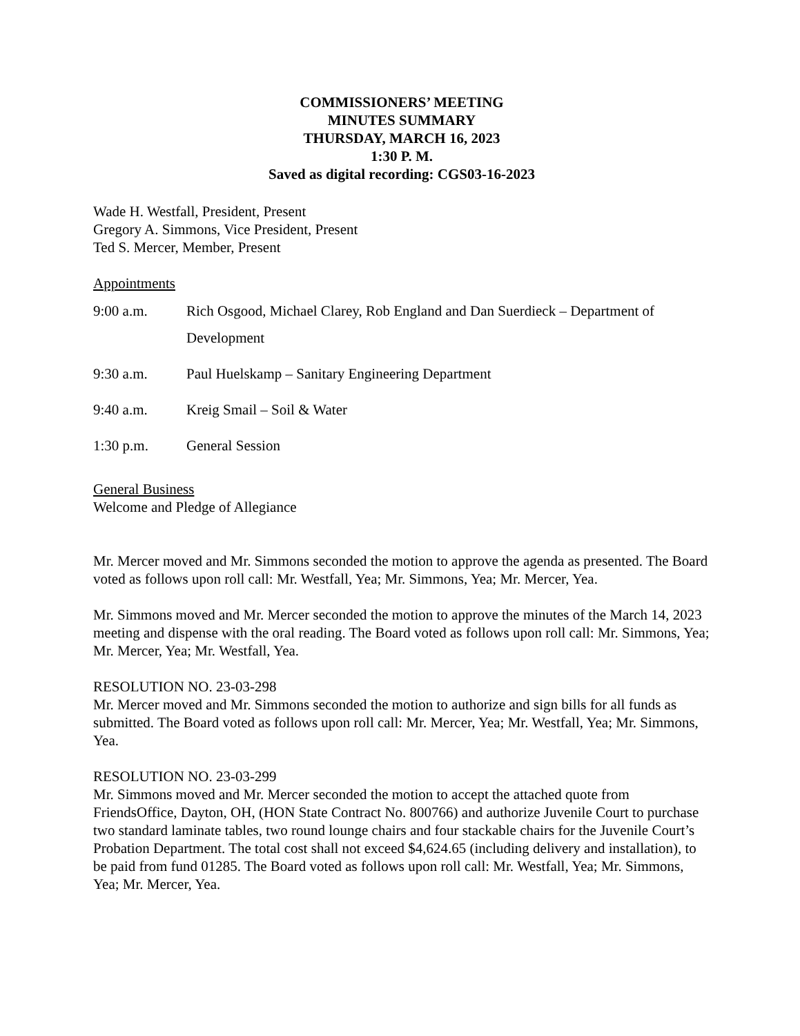COMMISSIONERS’ MEETING
MINUTES SUMMARY
THURSDAY, MARCH 16, 2023
1:30 P. M.
Saved as digital recording: CGS03-16-2023
Wade H. Westfall, President, Present
Gregory A. Simmons, Vice President, Present
Ted S. Mercer, Member, Present
Appointments
9:00 a.m. Rich Osgood, Michael Clarey, Rob England and Dan Suerdieck – Department of Development
9:30 a.m. Paul Huelskamp – Sanitary Engineering Department
9:40 a.m. Kreig Smail – Soil & Water
1:30 p.m. General Session
General Business
Welcome and Pledge of Allegiance
Mr. Mercer moved and Mr. Simmons seconded the motion to approve the agenda as presented. The Board voted as follows upon roll call: Mr. Westfall, Yea; Mr. Simmons, Yea; Mr. Mercer, Yea.
Mr. Simmons moved and Mr. Mercer seconded the motion to approve the minutes of the March 14, 2023 meeting and dispense with the oral reading. The Board voted as follows upon roll call: Mr. Simmons, Yea; Mr. Mercer, Yea; Mr. Westfall, Yea.
RESOLUTION NO. 23-03-298
Mr. Mercer moved and Mr. Simmons seconded the motion to authorize and sign bills for all funds as submitted. The Board voted as follows upon roll call: Mr. Mercer, Yea; Mr. Westfall, Yea; Mr. Simmons, Yea.
RESOLUTION NO. 23-03-299
Mr. Simmons moved and Mr. Mercer seconded the motion to accept the attached quote from FriendsOffice, Dayton, OH, (HON State Contract No. 800766) and authorize Juvenile Court to purchase two standard laminate tables, two round lounge chairs and four stackable chairs for the Juvenile Court’s Probation Department. The total cost shall not exceed $4,624.65 (including delivery and installation), to be paid from fund 01285. The Board voted as follows upon roll call: Mr. Westfall, Yea; Mr. Simmons, Yea; Mr. Mercer, Yea.